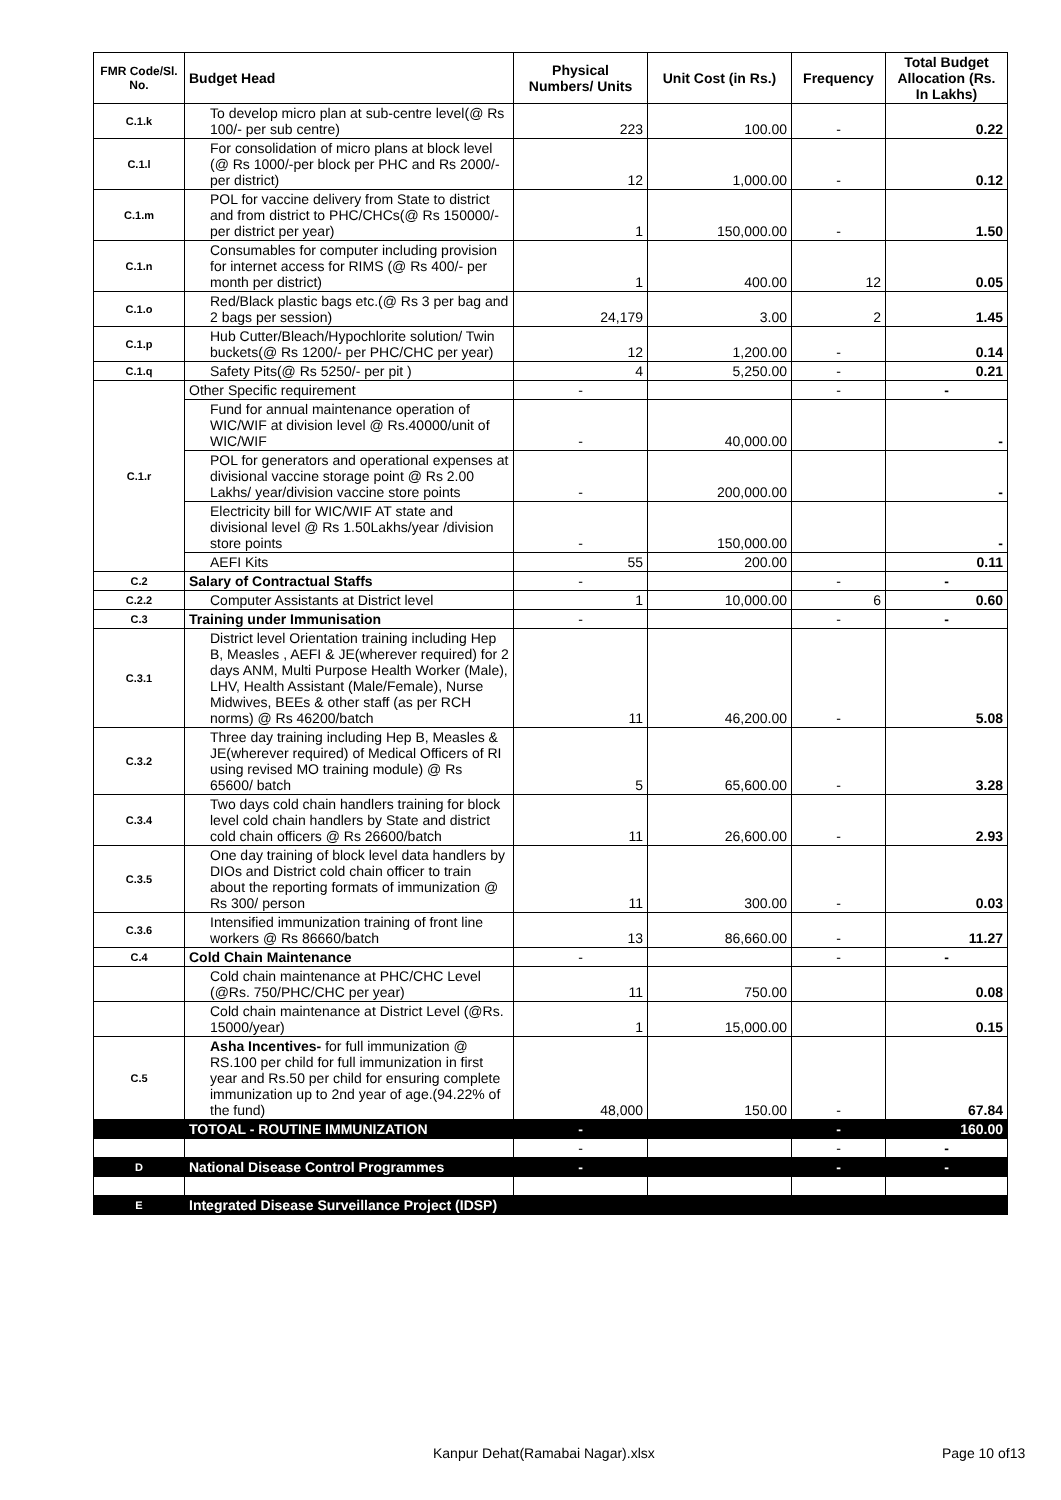| FMR Code/Sl. No. | Budget Head | Physical Numbers/ Units | Unit Cost (in Rs.) | Frequency | Total Budget Allocation (Rs. In Lakhs) |
| --- | --- | --- | --- | --- | --- |
| C.1.k | To develop micro plan at sub-centre level(@ Rs 100/- per sub centre) | 223 | 100.00 | - | 0.22 |
| C.1.l | For consolidation of micro plans at block level (@ Rs 1000/-per block per PHC and Rs 2000/- per district) | 12 | 1,000.00 | - | 0.12 |
| C.1.m | POL for vaccine delivery from State to district and from district to PHC/CHCs(@ Rs 150000/- per district per year) | 1 | 150,000.00 | - | 1.50 |
| C.1.n | Consumables for computer including provision for internet access for RIMS (@ Rs 400/- per month per district) | 1 | 400.00 | 12 | 0.05 |
| C.1.o | Red/Black plastic bags etc.(@ Rs 3 per bag and 2 bags per session) | 24,179 | 3.00 | 2 | 1.45 |
| C.1.p | Hub Cutter/Bleach/Hypochlorite solution/ Twin buckets(@ Rs 1200/- per PHC/CHC per year) | 12 | 1,200.00 | - | 0.14 |
| C.1.q | Safety Pits(@ Rs 5250/- per pit ) | 4 | 5,250.00 | - | 0.21 |
| C.1.r | Other Specific requirement | - | | - | - |
| | Fund for annual maintenance operation of WIC/WIF at division level @ Rs.40000/unit of WIC/WIF | - | 40,000.00 | | - |
| | POL for generators and operational expenses at divisional vaccine storage point @ Rs 2.00 Lakhs/ year/division vaccine store points | - | 200,000.00 | | - |
| | Electricity bill for WIC/WIF AT state and divisional level @ Rs 1.50Lakhs/year /division store points | - | 150,000.00 | | - |
| | AEFI Kits | 55 | 200.00 | | 0.11 |
| C.2 | Salary of Contractual Staffs | - | | - | - |
| C.2.2 | Computer Assistants at District level | 1 | 10,000.00 | 6 | 0.60 |
| C.3 | Training under Immunisation | - | | - | - |
| C.3.1 | District level Orientation training including Hep B, Measles , AEFI & JE(wherever required) for 2 days ANM, Multi Purpose Health Worker (Male), LHV, Health Assistant (Male/Female), Nurse Midwives, BEEs & other staff (as per RCH norms) @ Rs 46200/batch | 11 | 46,200.00 | - | 5.08 |
| C.3.2 | Three day training including Hep B, Measles & JE(wherever required) of Medical Officers of RI using revised MO training module) @ Rs 65600/ batch | 5 | 65,600.00 | - | 3.28 |
| C.3.4 | Two days cold chain handlers training for block level cold chain handlers by State and district cold chain officers @ Rs 26600/batch | 11 | 26,600.00 | - | 2.93 |
| C.3.5 | One day training of block level data handlers by DIOs and District cold chain officer to train about the reporting formats of immunization @ Rs 300/ person | 11 | 300.00 | - | 0.03 |
| C.3.6 | Intensified immunization training of front line workers @ Rs 86660/batch | 13 | 86,660.00 | - | 11.27 |
| C.4 | Cold Chain Maintenance | - | | - | - |
| | Cold chain maintenance at PHC/CHC Level (@Rs. 750/PHC/CHC per year) | 11 | 750.00 | | 0.08 |
| | Cold chain maintenance at District Level (@Rs. 15000/year) | 1 | 15,000.00 | | 0.15 |
| C.5 | Asha Incentives- for full immunization @ RS.100 per child for full immunization in first year and Rs.50 per child for ensuring complete immunization up to 2nd year of age.(94.22% of the fund) | 48,000 | 150.00 | - | 67.84 |
| | TOTOAL - ROUTINE IMMUNIZATION | - | | - | 160.00 |
| | | - | | - | - |
| D | National Disease Control Programmes | - | | - | - |
| E | Integrated Disease Surveillance Project (IDSP) | | | | |
Kanpur Dehat(Ramabai Nagar).xlsx Page 10 of13